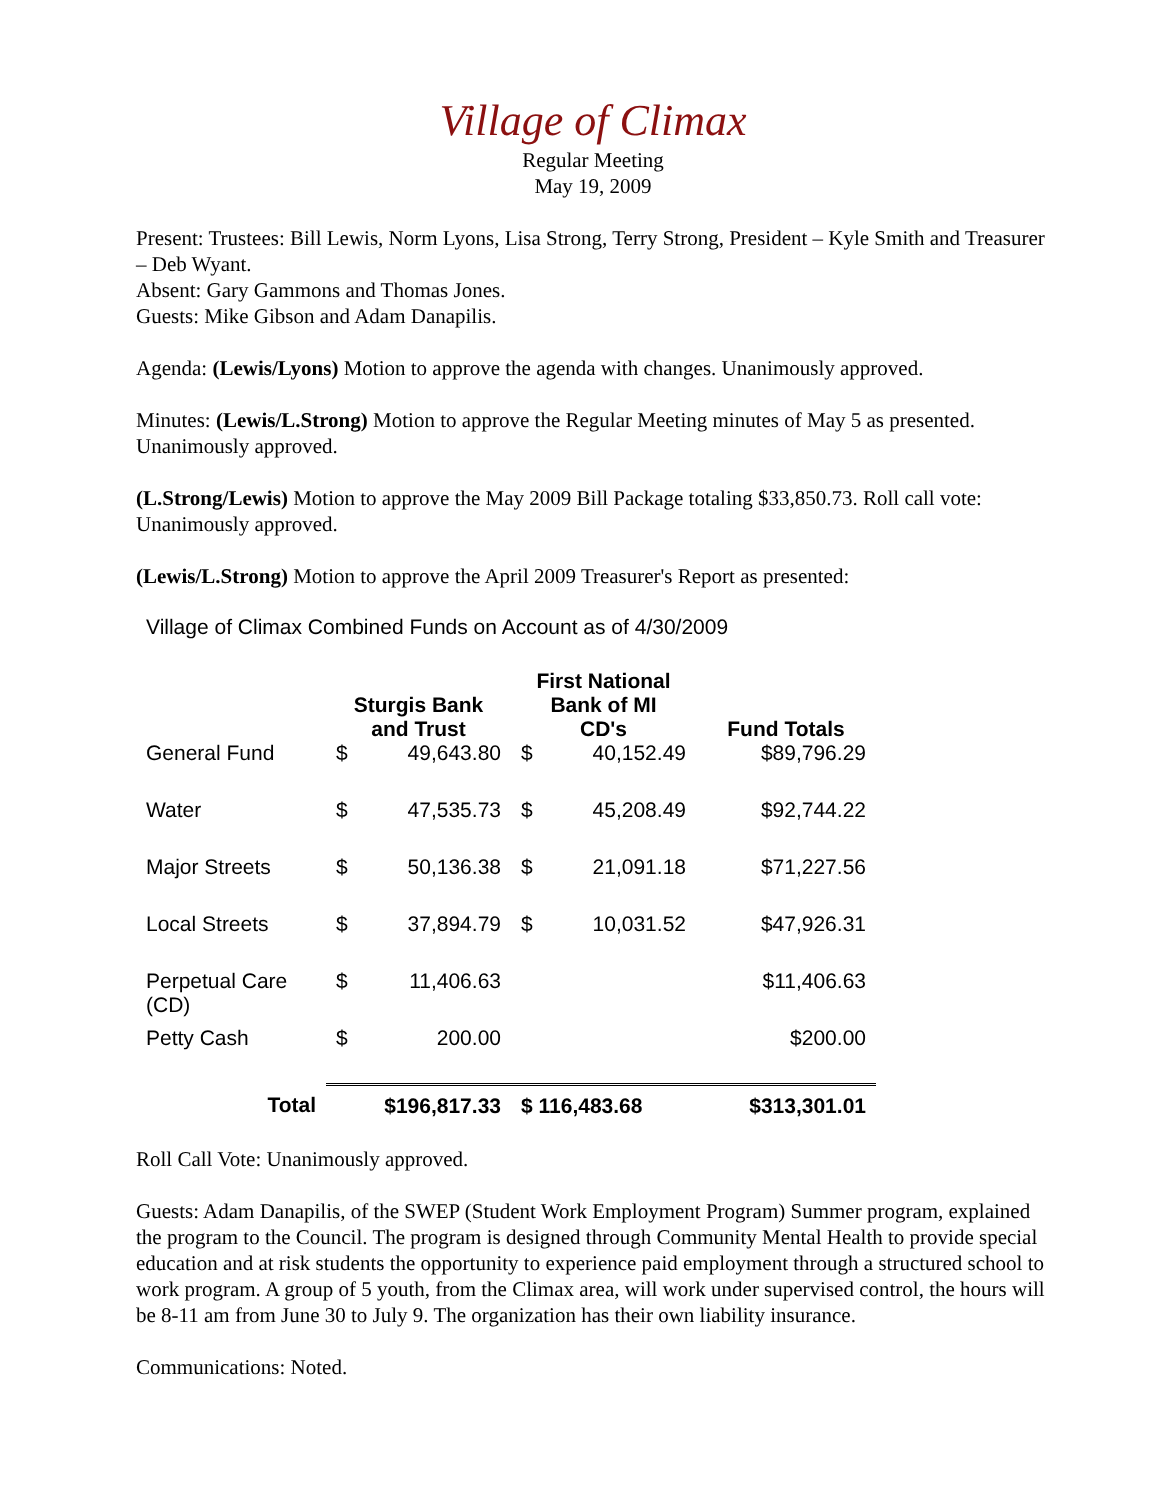Village of Climax
Regular Meeting
May 19, 2009
Present: Trustees: Bill Lewis, Norm Lyons, Lisa Strong, Terry Strong, President – Kyle Smith and Treasurer – Deb Wyant.
Absent: Gary Gammons and Thomas Jones.
Guests: Mike Gibson and Adam Danapilis.
Agenda: (Lewis/Lyons) Motion to approve the agenda with changes. Unanimously approved.
Minutes: (Lewis/L.Strong) Motion to approve the Regular Meeting minutes of May 5 as presented. Unanimously approved.
(L.Strong/Lewis) Motion to approve the May 2009 Bill Package totaling $33,850.73. Roll call vote: Unanimously approved.
(Lewis/L.Strong) Motion to approve the April 2009 Treasurer's Report as presented:
Village of Climax Combined Funds on Account as of 4/30/2009
| | Sturgis Bank and Trust | | First National Bank of MI CD's | | Fund Totals |
| --- | --- | --- | --- | --- | --- |
| General Fund | $ | 49,643.80 | $ | 40,152.49 | $89,796.29 |
| Water | $ | 47,535.73 | $ | 45,208.49 | $92,744.22 |
| Major Streets | $ | 50,136.38 | $ | 21,091.18 | $71,227.56 |
| Local Streets | $ | 37,894.79 | $ | 10,031.52 | $47,926.31 |
| Perpetual Care (CD) | $ | 11,406.63 | | | $11,406.63 |
| Petty Cash | $ | 200.00 | | | $200.00 |
| Total | $196,817.33 | | $ 116,483.68 | | $313,301.01 |
Roll Call Vote: Unanimously approved.
Guests: Adam Danapilis, of the SWEP (Student Work Employment Program) Summer program, explained the program to the Council. The program is designed through Community Mental Health to provide special education and at risk students the opportunity to experience paid employment through a structured school to work program. A group of 5 youth, from the Climax area, will work under supervised control, the hours will be 8-11 am from June 30 to July 9. The organization has their own liability insurance.
Communications: Noted.